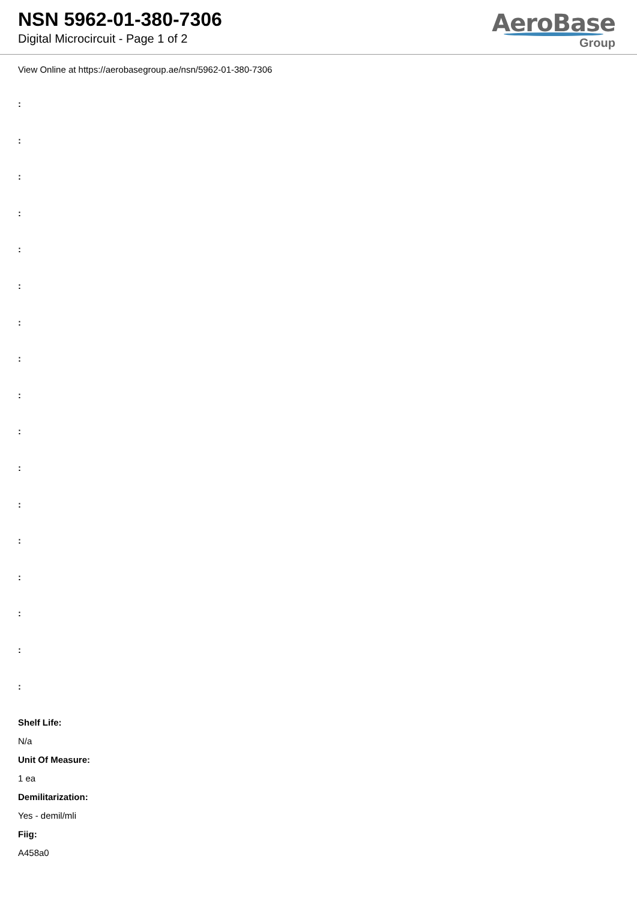NSN 5962-01-380-7306
Digital Microcircuit - Page 1 of 2
AeroBase
Group
View Online at https://aerobasegroup.ae/nsn/5962-01-380-7306
:
:
:
:
:
:
:
:
:
:
:
:
:
:
:
:
:
Shelf Life:
N/a
Unit Of Measure:
1 ea
Demilitarization:
Yes - demil/mli
Fiig:
A458a0